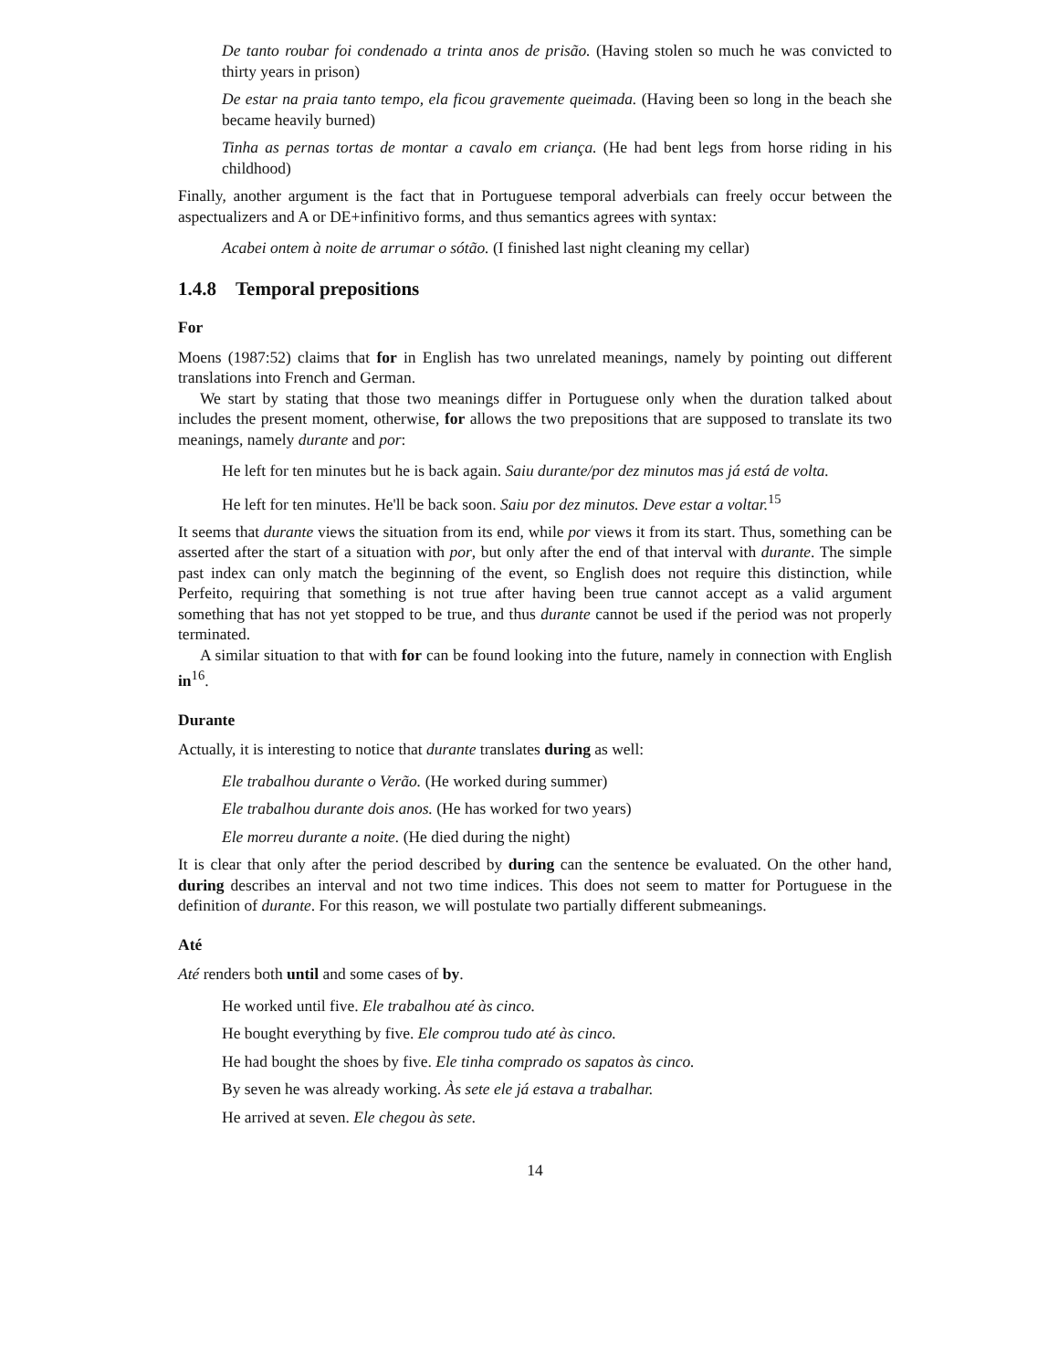De tanto roubar foi condenado a trinta anos de prisão. (Having stolen so much he was convicted to thirty years in prison)
De estar na praia tanto tempo, ela ficou gravemente queimada. (Having been so long in the beach she became heavily burned)
Tinha as pernas tortas de montar a cavalo em criança. (He had bent legs from horse riding in his childhood)
Finally, another argument is the fact that in Portuguese temporal adverbials can freely occur between the aspectualizers and A or DE+infinitivo forms, and thus semantics agrees with syntax:
Acabei ontem à noite de arrumar o sótão. (I finished last night cleaning my cellar)
1.4.8 Temporal prepositions
For
Moens (1987:52) claims that for in English has two unrelated meanings, namely by pointing out different translations into French and German.
We start by stating that those two meanings differ in Portuguese only when the duration talked about includes the present moment, otherwise, for allows the two prepositions that are supposed to translate its two meanings, namely durante and por:
He left for ten minutes but he is back again. Saiu durante/por dez minutos mas já está de volta.
He left for ten minutes. He'll be back soon. Saiu por dez minutos. Deve estar a voltar.<sup>15</sup>
It seems that durante views the situation from its end, while por views it from its start. Thus, something can be asserted after the start of a situation with por, but only after the end of that interval with durante. The simple past index can only match the beginning of the event, so English does not require this distinction, while Perfeito, requiring that something is not true after having been true cannot accept as a valid argument something that has not yet stopped to be true, and thus durante cannot be used if the period was not properly terminated.
A similar situation to that with for can be found looking into the future, namely in connection with English in<sup>16</sup>.
Durante
Actually, it is interesting to notice that durante translates during as well:
Ele trabalhou durante o Verão. (He worked during summer)
Ele trabalhou durante dois anos. (He has worked for two years)
Ele morreu durante a noite. (He died during the night)
It is clear that only after the period described by during can the sentence be evaluated. On the other hand, during describes an interval and not two time indices. This does not seem to matter for Portuguese in the definition of durante. For this reason, we will postulate two partially different submeanings.
Até
Até renders both until and some cases of by.
He worked until five. Ele trabalhou até às cinco.
He bought everything by five. Ele comprou tudo até às cinco.
He had bought the shoes by five. Ele tinha comprado os sapatos às cinco.
By seven he was already working. Às sete ele já estava a trabalhar.
He arrived at seven. Ele chegou às sete.
14